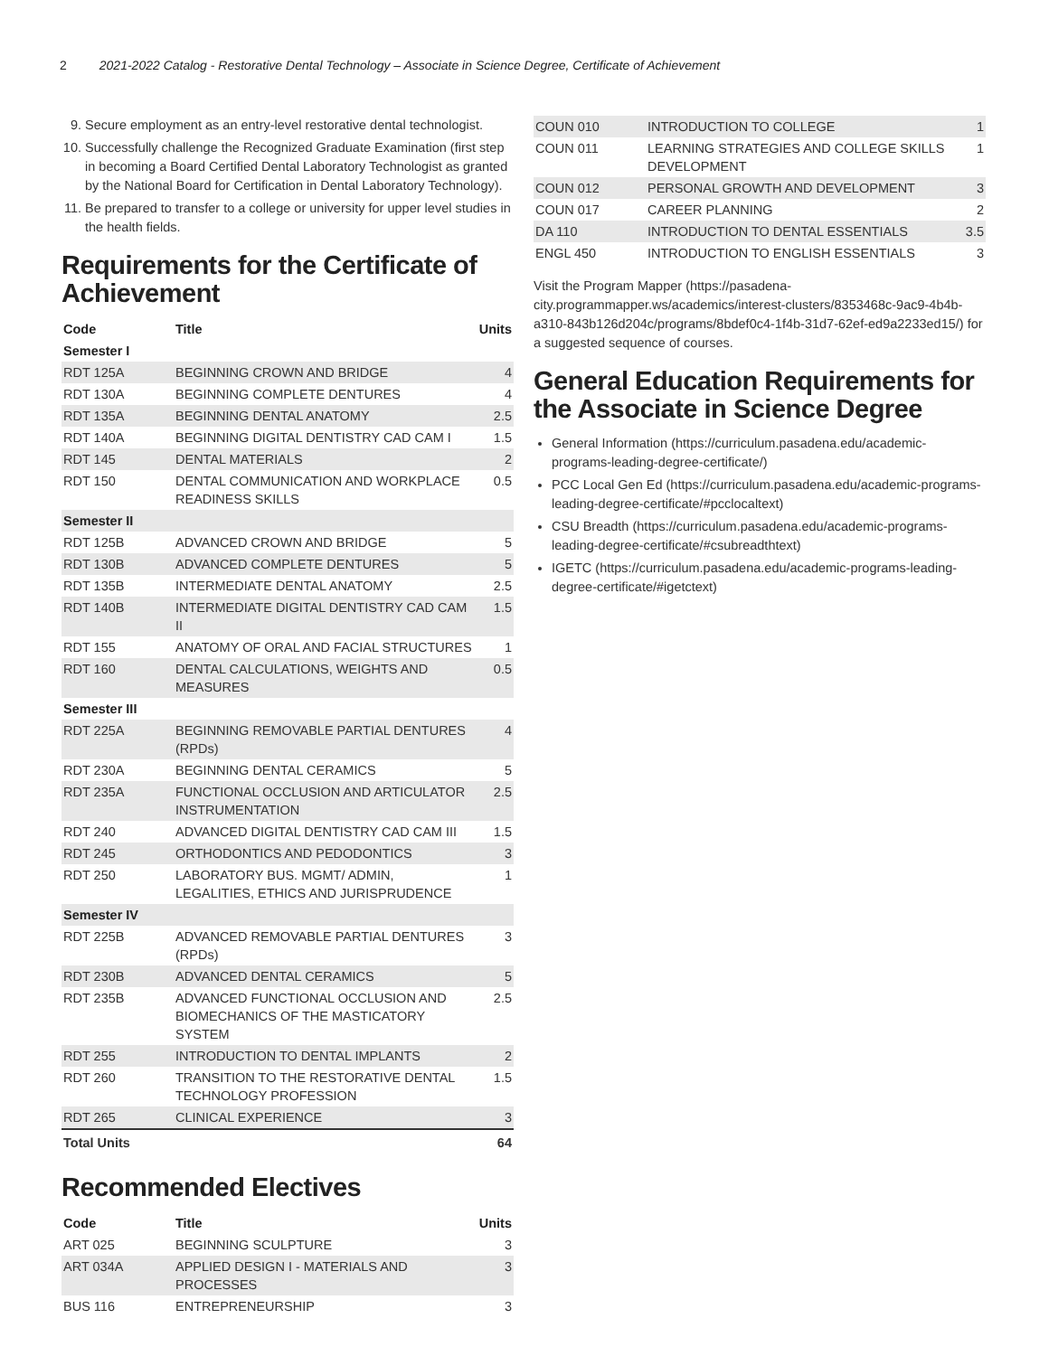2 2021-2022 Catalog - Restorative Dental Technology – Associate in Science Degree, Certificate of Achievement
9. Secure employment as an entry-level restorative dental technologist.
10. Successfully challenge the Recognized Graduate Examination (first step in becoming a Board Certified Dental Laboratory Technologist as granted by the National Board for Certification in Dental Laboratory Technology).
11. Be prepared to transfer to a college or university for upper level studies in the health fields.
Requirements for the Certificate of Achievement
| Code | Title | Units |
| --- | --- | --- |
| Semester I | | |
| RDT 125A | BEGINNING CROWN AND BRIDGE | 4 |
| RDT 130A | BEGINNING COMPLETE DENTURES | 4 |
| RDT 135A | BEGINNING DENTAL ANATOMY | 2.5 |
| RDT 140A | BEGINNING DIGITAL DENTISTRY CAD CAM I | 1.5 |
| RDT 145 | DENTAL MATERIALS | 2 |
| RDT 150 | DENTAL COMMUNICATION AND WORKPLACE READINESS SKILLS | 0.5 |
| Semester II | | |
| RDT 125B | ADVANCED CROWN AND BRIDGE | 5 |
| RDT 130B | ADVANCED COMPLETE DENTURES | 5 |
| RDT 135B | INTERMEDIATE DENTAL ANATOMY | 2.5 |
| RDT 140B | INTERMEDIATE DIGITAL DENTISTRY CAD CAM II | 1.5 |
| RDT 155 | ANATOMY OF ORAL AND FACIAL STRUCTURES | 1 |
| RDT 160 | DENTAL CALCULATIONS, WEIGHTS AND MEASURES | 0.5 |
| Semester III | | |
| RDT 225A | BEGINNING REMOVABLE PARTIAL DENTURES (RPDs) | 4 |
| RDT 230A | BEGINNING DENTAL CERAMICS | 5 |
| RDT 235A | FUNCTIONAL OCCLUSION AND ARTICULATOR INSTRUMENTATION | 2.5 |
| RDT 240 | ADVANCED DIGITAL DENTISTRY CAD CAM III | 1.5 |
| RDT 245 | ORTHODONTICS AND PEDODONTICS | 3 |
| RDT 250 | LABORATORY BUS. MGMT/ ADMIN, LEGALITIES, ETHICS AND JURISPRUDENCE | 1 |
| Semester IV | | |
| RDT 225B | ADVANCED REMOVABLE PARTIAL DENTURES (RPDs) | 3 |
| RDT 230B | ADVANCED DENTAL CERAMICS | 5 |
| RDT 235B | ADVANCED FUNCTIONAL OCCLUSION AND BIOMECHANICS OF THE MASTICATORY SYSTEM | 2.5 |
| RDT 255 | INTRODUCTION TO DENTAL IMPLANTS | 2 |
| RDT 260 | TRANSITION TO THE RESTORATIVE DENTAL TECHNOLOGY PROFESSION | 1.5 |
| RDT 265 | CLINICAL EXPERIENCE | 3 |
| Total Units | | 64 |
Recommended Electives
| Code | Title | Units |
| --- | --- | --- |
| ART 025 | BEGINNING SCULPTURE | 3 |
| ART 034A | APPLIED DESIGN I - MATERIALS AND PROCESSES | 3 |
| BUS 116 | ENTREPRENEURSHIP | 3 |
| COUN 010 | INTRODUCTION TO COLLEGE | 1 |
| COUN 011 | LEARNING STRATEGIES AND COLLEGE SKILLS DEVELOPMENT | 1 |
| COUN 012 | PERSONAL GROWTH AND DEVELOPMENT | 3 |
| COUN 017 | CAREER PLANNING | 2 |
| DA 110 | INTRODUCTION TO DENTAL ESSENTIALS | 3.5 |
| ENGL 450 | INTRODUCTION TO ENGLISH ESSENTIALS | 3 |
Visit the Program Mapper (https://pasadena-city.programmapper.ws/academics/interest-clusters/8353468c-9ac9-4b4b-a310-843b126d204c/programs/8bdef0c4-1f4b-31d7-62ef-ed9a2233ed15/) for a suggested sequence of courses.
General Education Requirements for the Associate in Science Degree
General Information (https://curriculum.pasadena.edu/academic-programs-leading-degree-certificate/)
PCC Local Gen Ed (https://curriculum.pasadena.edu/academic-programs-leading-degree-certificate/#pcclocaltext)
CSU Breadth (https://curriculum.pasadena.edu/academic-programs-leading-degree-certificate/#csubreadthtext)
IGETC (https://curriculum.pasadena.edu/academic-programs-leading-degree-certificate/#igetctext)